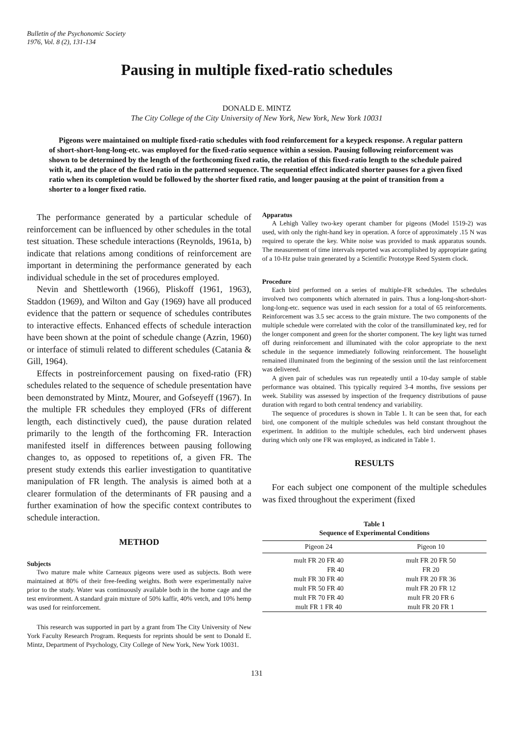Bulletin of the Psychonomic Society
1976, Vol. 8 (2), 131-134
Pausing in multiple fixed-ratio schedules
DONALD E. MINTZ
The City College of the City University of New York, New York, New York 10031
Pigeons were maintained on multiple fixed-ratio schedules with food reinforcement for a keypeck response. A regular pattern of short-short-long-long-etc. was employed for the fixed-ratio sequence within a session. Pausing following reinforcement was shown to be determined by the length of the forthcoming fixed ratio, the relation of this fixed-ratio length to the schedule paired with it, and the place of the fixed ratio in the patterned sequence. The sequential effect indicated shorter pauses for a given fixed ratio when its completion would be followed by the shorter fixed ratio, and longer pausing at the point of transition from a shorter to a longer fixed ratio.
The performance generated by a particular schedule of reinforcement can be influenced by other schedules in the total test situation. These schedule interactions (Reynolds, 1961a, b) indicate that relations among conditions of reinforcement are important in determining the performance generated by each individual schedule in the set of procedures employed.
Nevin and Shettleworth (1966), Pliskoff (1961, 1963), Staddon (1969), and Wilton and Gay (1969) have all produced evidence that the pattern or sequence of schedules contributes to interactive effects. Enhanced effects of schedule interaction have been shown at the point of schedule change (Azrin, 1960) or interface of stimuli related to different schedules (Catania & Gill, 1964).
Effects in postreinforcement pausing on fixed-ratio (FR) schedules related to the sequence of schedule presentation have been demonstrated by Mintz, Mourer, and Gofseyeff (1967). In the multiple FR schedules they employed (FRs of different length, each distinctively cued), the pause duration related primarily to the length of the forthcoming FR. Interaction manifested itself in differences between pausing following changes to, as opposed to repetitions of, a given FR. The present study extends this earlier investigation to quantitative manipulation of FR length. The analysis is aimed both at a clearer formulation of the determinants of FR pausing and a further examination of how the specific context contributes to schedule interaction.
METHOD
Subjects
Two mature male white Carneaux pigeons were used as subjects. Both were maintained at 80% of their free-feeding weights. Both were experimentally naive prior to the study. Water was continuously available both in the home cage and the test environment. A standard grain mixture of 50% kaffir, 40% vetch, and 10% hemp was used for reinforcement.
This research was supported in part by a grant from The City University of New York Faculty Research Program. Requests for reprints should be sent to Donald E. Mintz, Department of Psychology, City College of New York, New York 10031.
Apparatus
A Lehigh Valley two-key operant chamber for pigeons (Model 1519-2) was used, with only the right-hand key in operation. A force of approximately .15 N was required to operate the key. White noise was provided to mask apparatus sounds. The measurement of time intervals reported was accomplished by appropriate gating of a 10-Hz pulse train generated by a Scientific Prototype Reed System clock.
Procedure
Each bird performed on a series of multiple-FR schedules. The schedules involved two components which alternated in pairs. Thus a long-long-short-short-long-long-etc. sequence was used in each session for a total of 65 reinforcements. Reinforcement was 3.5 sec access to the grain mixture. The two components of the multiple schedule were correlated with the color of the transilluminated key, red for the longer component and green for the shorter component. The key light was turned off during reinforcement and illuminated with the color appropriate to the next schedule in the sequence immediately following reinforcement. The houselight remained illuminated from the beginning of the session until the last reinforcement was delivered.
A given pair of schedules was run repeatedly until a 10-day sample of stable performance was obtained. This typically required 3-4 months, five sessions per week. Stability was assessed by inspection of the frequency distributions of pause duration with regard to both central tendency and variability.
The sequence of procedures is shown in Table 1. It can be seen that, for each bird, one component of the multiple schedules was held constant throughout the experiment. In addition to the multiple schedules, each bird underwent phases during which only one FR was employed, as indicated in Table 1.
RESULTS
For each subject one component of the multiple schedules was fixed throughout the experiment (fixed
Table 1
Sequence of Experimental Conditions
| Pigeon 24 | Pigeon 10 |
| --- | --- |
| mult FR 20 FR 40 | mult FR 20 FR 50 |
| FR 40 | FR 20 |
| mult FR 30 FR 40 | mult FR 20 FR 36 |
| mult FR 50 FR 40 | mult FR 20 FR 12 |
| mult FR 70 FR 40 | mult FR 20 FR 6 |
| mult FR 1 FR 40 | mult FR 20 FR 1 |
131